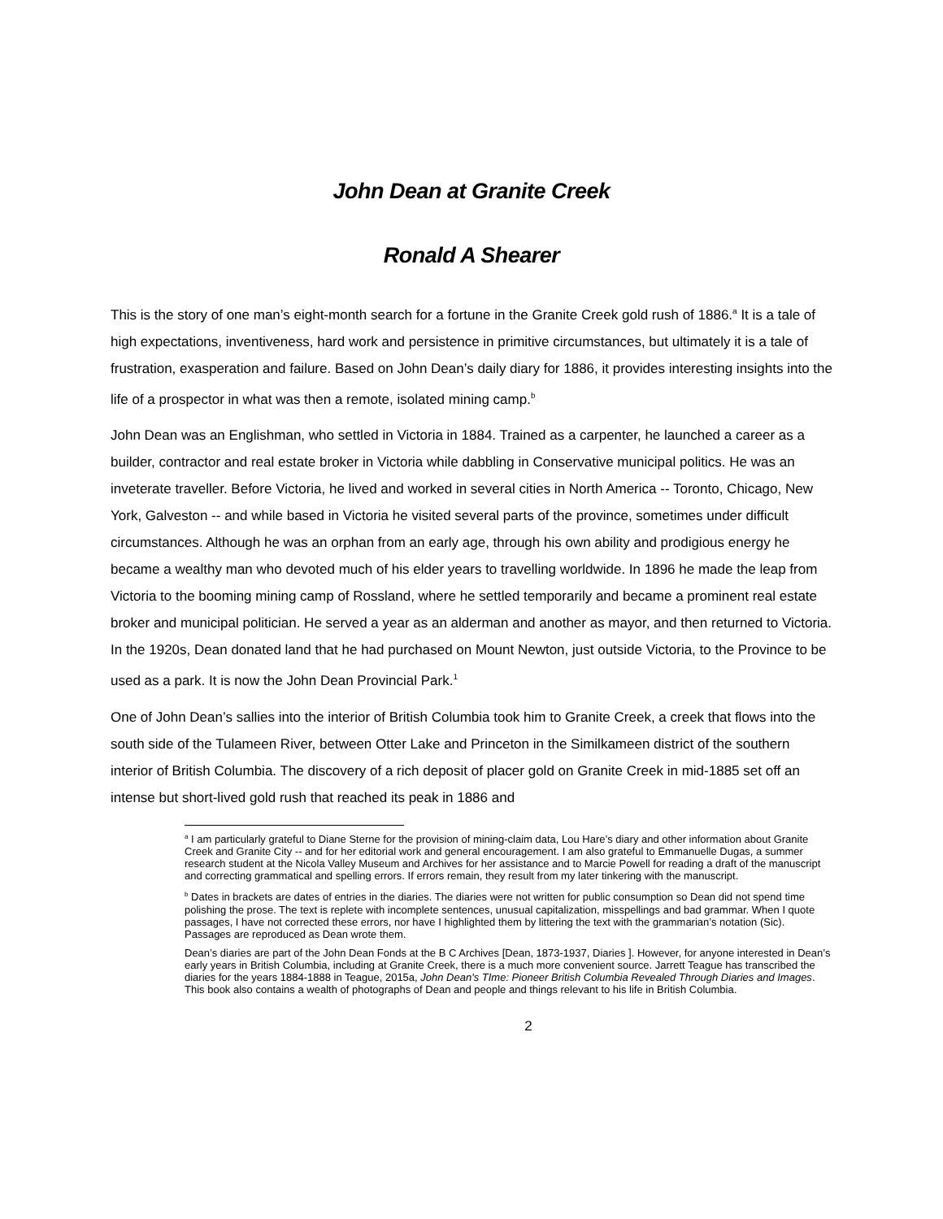John Dean at Granite Creek
Ronald A Shearer
This is the story of one man’s eight-month search for a fortune in the Granite Creek gold rush of 1886.<sup>a</sup> It is a tale of high expectations, inventiveness, hard work and persistence in primitive circumstances, but ultimately it is a tale of frustration, exasperation and failure. Based on John Dean’s daily diary for 1886, it provides interesting insights into the life of a prospector in what was then a remote, isolated mining camp.<sup>b</sup>
John Dean was an Englishman, who settled in Victoria in 1884. Trained as a carpenter, he launched a career as a builder, contractor and real estate broker in Victoria while dabbling in Conservative municipal politics. He was an inveterate traveller. Before Victoria, he lived and worked in several cities in North America -- Toronto, Chicago, New York, Galveston -- and while based in Victoria he visited several parts of the province, sometimes under difficult circumstances. Although he was an orphan from an early age, through his own ability and prodigious energy he became a wealthy man who devoted much of his elder years to travelling worldwide. In 1896 he made the leap from Victoria to the booming mining camp of Rossland, where he settled temporarily and became a prominent real estate broker and municipal politician. He served a year as an alderman and another as mayor, and then returned to Victoria. In the 1920s, Dean donated land that he had purchased on Mount Newton, just outside Victoria, to the Province to be used as a park. It is now the John Dean Provincial Park.<sup>1</sup>
One of John Dean’s sallies into the interior of British Columbia took him to Granite Creek, a creek that flows into the south side of the Tulameen River, between Otter Lake and Princeton in the Similkameen district of the southern interior of British Columbia. The discovery of a rich deposit of placer gold on Granite Creek in mid-1885 set off an intense but short-lived gold rush that reached its peak in 1886 and
<sup>a</sup> I am particularly grateful to Diane Sterne for the provision of mining-claim data, Lou Hare’s diary and other information about Granite Creek and Granite City -- and for her editorial work and general encouragement. I am also grateful to Emmanuelle Dugas, a summer research student at the Nicola Valley Museum and Archives for her assistance and to Marcie Powell for reading a draft of the manuscript and correcting grammatical and spelling errors. If errors remain, they result from my later tinkering with the manuscript.
<sup>b</sup> Dates in brackets are dates of entries in the diaries. The diaries were not written for public consumption so Dean did not spend time polishing the prose. The text is replete with incomplete sentences, unusual capitalization, misspellings and bad grammar. When I quote passages, I have not corrected these errors, nor have I highlighted them by littering the text with the grammarian’s notation (Sic). Passages are reproduced as Dean wrote them.
Dean’s diaries are part of the John Dean Fonds at the B C Archives [Dean, 1873-1937, Diaries ]. However, for anyone interested in Dean’s early years in British Columbia, including at Granite Creek, there is a much more convenient source. Jarrett Teague has transcribed the diaries for the years 1884-1888 in Teague, 2015a, John Dean's TIme: Pioneer British Columbia Revealed Through Diaries and Images. This book also contains a wealth of photographs of Dean and people and things relevant to his life in British Columbia.
2